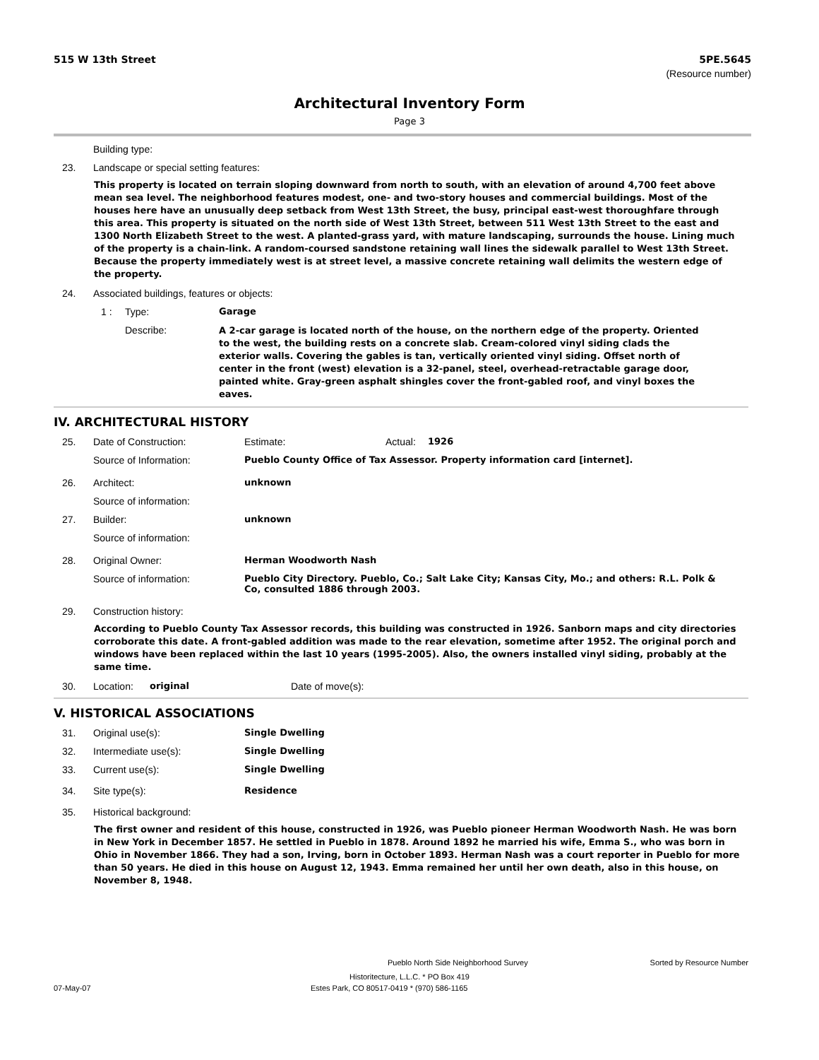515 W 13th Street 5PE.5645
(Resource number)
Architectural Inventory Form
Page 3
Building type:
23. Landscape or special setting features:
This property is located on terrain sloping downward from north to south, with an elevation of around 4,700 feet above mean sea level. The neighborhood features modest, one- and two-story houses and commercial buildings. Most of the houses here have an unusually deep setback from West 13th Street, the busy, principal east-west thoroughfare through this area. This property is situated on the north side of West 13th Street, between 511 West 13th Street to the east and 1300 North Elizabeth Street to the west. A planted-grass yard, with mature landscaping, surrounds the house. Lining much of the property is a chain-link. A random-coursed sandstone retaining wall lines the sidewalk parallel to West 13th Street. Because the property immediately west is at street level, a massive concrete retaining wall delimits the western edge of the property.
24. Associated buildings, features or objects:
1 : Type: Garage
Describe: A 2-car garage is located north of the house, on the northern edge of the property. Oriented to the west, the building rests on a concrete slab. Cream-colored vinyl siding clads the exterior walls. Covering the gables is tan, vertically oriented vinyl siding. Offset north of center in the front (west) elevation is a 32-panel, steel, overhead-retractable garage door, painted white. Gray-green asphalt shingles cover the front-gabled roof, and vinyl boxes the eaves.
IV. ARCHITECTURAL HISTORY
25. Date of Construction: Estimate: Actual: 1926
Source of Information: Pueblo County Office of Tax Assessor. Property information card [internet].
26. Architect: unknown
Source of information:
27. Builder: unknown
Source of information:
28. Original Owner: Herman Woodworth Nash
Source of information: Pueblo City Directory. Pueblo, Co.; Salt Lake City; Kansas City, Mo.; and others: R.L. Polk & Co, consulted 1886 through 2003.
29. Construction history:
According to Pueblo County Tax Assessor records, this building was constructed in 1926. Sanborn maps and city directories corroborate this date. A front-gabled addition was made to the rear elevation, sometime after 1952. The original porch and windows have been replaced within the last 10 years (1995-2005). Also, the owners installed vinyl siding, probably at the same time.
30. Location: original Date of move(s):
V. HISTORICAL ASSOCIATIONS
31. Original use(s): Single Dwelling
32. Intermediate use(s): Single Dwelling
33. Current use(s): Single Dwelling
34. Site type(s): Residence
35. Historical background:
The first owner and resident of this house, constructed in 1926, was Pueblo pioneer Herman Woodworth Nash. He was born in New York in December 1857. He settled in Pueblo in 1878. Around 1892 he married his wife, Emma S., who was born in Ohio in November 1866. They had a son, Irving, born in October 1893. Herman Nash was a court reporter in Pueblo for more than 50 years. He died in this house on August 12, 1943. Emma remained her until her own death, also in this house, on November 8, 1948.
Pueblo North Side Neighborhood Survey Sorted by Resource Number
Historitecture, L.L.C. * PO Box 419
07-May-07 Estes Park, CO 80517-0419 * (970) 586-1165